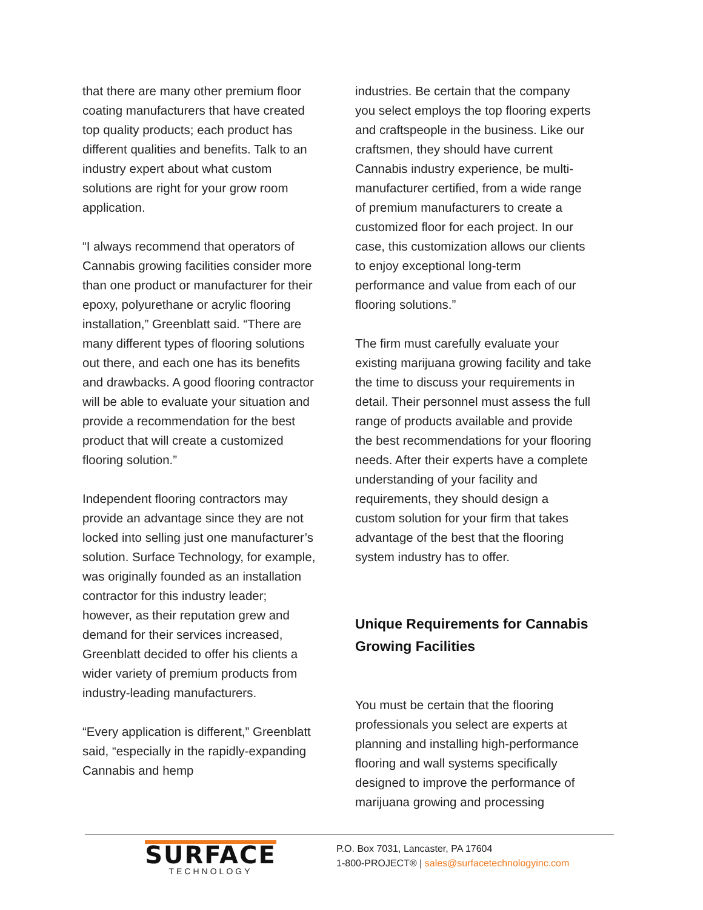that there are many other premium floor coating manufacturers that have created top quality products; each product has different qualities and benefits. Talk to an industry expert about what custom solutions are right for your grow room application.
“I always recommend that operators of Cannabis growing facilities consider more than one product or manufacturer for their epoxy, polyurethane or acrylic flooring installation,” Greenblatt said. “There are many different types of flooring solutions out there, and each one has its benefits and drawbacks. A good flooring contractor will be able to evaluate your situation and provide a recommendation for the best product that will create a customized flooring solution.”
Independent flooring contractors may provide an advantage since they are not locked into selling just one manufacturer’s solution. Surface Technology, for example, was originally founded as an installation contractor for this industry leader; however, as their reputation grew and demand for their services increased, Greenblatt decided to offer his clients a wider variety of premium products from industry-leading manufacturers.
“Every application is different,” Greenblatt said, “especially in the rapidly-expanding Cannabis and hemp
industries. Be certain that the company you select employs the top flooring experts and craftspeople in the business. Like our craftsmen, they should have current Cannabis industry experience, be multi-manufacturer certified, from a wide range of premium manufacturers to create a customized floor for each project. In our case, this customization allows our clients to enjoy exceptional long-term performance and value from each of our flooring solutions.”
The firm must carefully evaluate your existing marijuana growing facility and take the time to discuss your requirements in detail. Their personnel must assess the full range of products available and provide the best recommendations for your flooring needs. After their experts have a complete understanding of your facility and requirements, they should design a custom solution for your firm that takes advantage of the best that the flooring system industry has to offer.
Unique Requirements for Cannabis Growing Facilities
You must be certain that the flooring professionals you select are experts at planning and installing high-performance flooring and wall systems specifically designed to improve the performance of marijuana growing and processing
SURFACE
TECHNOLOGY
P.O. Box 7031, Lancaster, PA 17604
1-800-PROJECT® | sales@surfacetechnologyinc.com